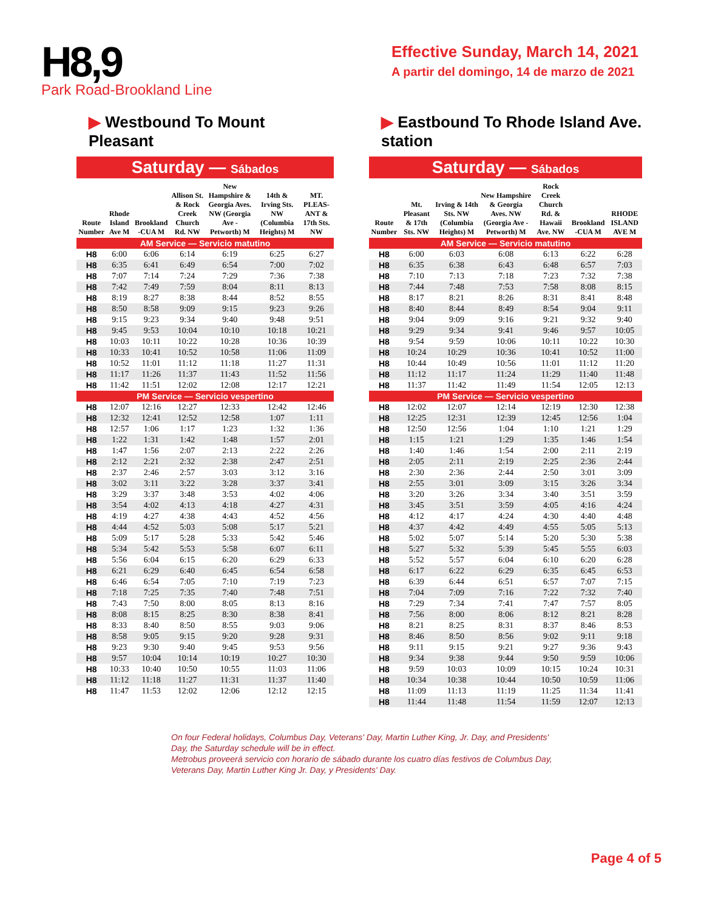H8,9
Park Road-Brookland Line
Effective Sunday, March 14, 2021
A partir del domingo, 14 de marzo de 2021
▶ Westbound To Mount Pleasant
Saturday — Sábados
| Route Number | Rhode Island Ave M | Brookland -CUA M | Allison St. & Rock Creek Church Rd. NW | New Hampshire & Georgia Aves. NW (Georgia Ave - Petworth) M | 14th & Irving Sts. NW (Columbia Heights) M | MT. PLEAS-ANT & 17th Sts. NW |
| --- | --- | --- | --- | --- | --- | --- |
| AM Service — Servicio matutino | | | | | | |
| H8 | 6:00 | 6:06 | 6:14 | 6:19 | 6:25 | 6:27 |
| H8 | 6:35 | 6:41 | 6:49 | 6:54 | 7:00 | 7:02 |
| H8 | 7:07 | 7:14 | 7:24 | 7:29 | 7:36 | 7:38 |
| H8 | 7:42 | 7:49 | 7:59 | 8:04 | 8:11 | 8:13 |
| H8 | 8:19 | 8:27 | 8:38 | 8:44 | 8:52 | 8:55 |
| H8 | 8:50 | 8:58 | 9:09 | 9:15 | 9:23 | 9:26 |
| H8 | 9:15 | 9:23 | 9:34 | 9:40 | 9:48 | 9:51 |
| H8 | 9:45 | 9:53 | 10:04 | 10:10 | 10:18 | 10:21 |
| H8 | 10:03 | 10:11 | 10:22 | 10:28 | 10:36 | 10:39 |
| H8 | 10:33 | 10:41 | 10:52 | 10:58 | 11:06 | 11:09 |
| H8 | 10:52 | 11:01 | 11:12 | 11:18 | 11:27 | 11:31 |
| H8 | 11:17 | 11:26 | 11:37 | 11:43 | 11:52 | 11:56 |
| H8 | 11:42 | 11:51 | 12:02 | 12:08 | 12:17 | 12:21 |
| PM Service — Servicio vespertino | | | | | | |
| H8 | 12:07 | 12:16 | 12:27 | 12:33 | 12:42 | 12:46 |
| H8 | 12:32 | 12:41 | 12:52 | 12:58 | 1:07 | 1:11 |
| H8 | 12:57 | 1:06 | 1:17 | 1:23 | 1:32 | 1:36 |
| H8 | 1:22 | 1:31 | 1:42 | 1:48 | 1:57 | 2:01 |
| H8 | 1:47 | 1:56 | 2:07 | 2:13 | 2:22 | 2:26 |
| H8 | 2:12 | 2:21 | 2:32 | 2:38 | 2:47 | 2:51 |
| H8 | 2:37 | 2:46 | 2:57 | 3:03 | 3:12 | 3:16 |
| H8 | 3:02 | 3:11 | 3:22 | 3:28 | 3:37 | 3:41 |
| H8 | 3:29 | 3:37 | 3:48 | 3:53 | 4:02 | 4:06 |
| H8 | 3:54 | 4:02 | 4:13 | 4:18 | 4:27 | 4:31 |
| H8 | 4:19 | 4:27 | 4:38 | 4:43 | 4:52 | 4:56 |
| H8 | 4:44 | 4:52 | 5:03 | 5:08 | 5:17 | 5:21 |
| H8 | 5:09 | 5:17 | 5:28 | 5:33 | 5:42 | 5:46 |
| H8 | 5:34 | 5:42 | 5:53 | 5:58 | 6:07 | 6:11 |
| H8 | 5:56 | 6:04 | 6:15 | 6:20 | 6:29 | 6:33 |
| H8 | 6:21 | 6:29 | 6:40 | 6:45 | 6:54 | 6:58 |
| H8 | 6:46 | 6:54 | 7:05 | 7:10 | 7:19 | 7:23 |
| H8 | 7:18 | 7:25 | 7:35 | 7:40 | 7:48 | 7:51 |
| H8 | 7:43 | 7:50 | 8:00 | 8:05 | 8:13 | 8:16 |
| H8 | 8:08 | 8:15 | 8:25 | 8:30 | 8:38 | 8:41 |
| H8 | 8:33 | 8:40 | 8:50 | 8:55 | 9:03 | 9:06 |
| H8 | 8:58 | 9:05 | 9:15 | 9:20 | 9:28 | 9:31 |
| H8 | 9:23 | 9:30 | 9:40 | 9:45 | 9:53 | 9:56 |
| H8 | 9:57 | 10:04 | 10:14 | 10:19 | 10:27 | 10:30 |
| H8 | 10:33 | 10:40 | 10:50 | 10:55 | 11:03 | 11:06 |
| H8 | 11:12 | 11:18 | 11:27 | 11:31 | 11:37 | 11:40 |
| H8 | 11:47 | 11:53 | 12:02 | 12:06 | 12:12 | 12:15 |
▶ Eastbound To Rhode Island Ave. station
Saturday — Sábados
| Route Number | Mt. Pleasant & 17th Sts. NW | Irving & 14th Sts. NW (Columbia Heights) M | New Hampshire & Georgia Aves. NW (Georgia Ave - Petworth) M | Rock Creek Church Rd. & Hawaii Ave. NW | Brookland -CUA M | RHODE ISLAND AVE M |
| --- | --- | --- | --- | --- | --- | --- |
| AM Service — Servicio matutino | | | | | | |
| H8 | 6:00 | 6:03 | 6:08 | 6:13 | 6:22 | 6:28 |
| H8 | 6:35 | 6:38 | 6:43 | 6:48 | 6:57 | 7:03 |
| H8 | 7:10 | 7:13 | 7:18 | 7:23 | 7:32 | 7:38 |
| H8 | 7:44 | 7:48 | 7:53 | 7:58 | 8:08 | 8:15 |
| H8 | 8:17 | 8:21 | 8:26 | 8:31 | 8:41 | 8:48 |
| H8 | 8:40 | 8:44 | 8:49 | 8:54 | 9:04 | 9:11 |
| H8 | 9:04 | 9:09 | 9:16 | 9:21 | 9:32 | 9:40 |
| H8 | 9:29 | 9:34 | 9:41 | 9:46 | 9:57 | 10:05 |
| H8 | 9:54 | 9:59 | 10:06 | 10:11 | 10:22 | 10:30 |
| H8 | 10:24 | 10:29 | 10:36 | 10:41 | 10:52 | 11:00 |
| H8 | 10:44 | 10:49 | 10:56 | 11:01 | 11:12 | 11:20 |
| H8 | 11:12 | 11:17 | 11:24 | 11:29 | 11:40 | 11:48 |
| H8 | 11:37 | 11:42 | 11:49 | 11:54 | 12:05 | 12:13 |
| PM Service — Servicio vespertino | | | | | | |
| H8 | 12:02 | 12:07 | 12:14 | 12:19 | 12:30 | 12:38 |
| H8 | 12:25 | 12:31 | 12:39 | 12:45 | 12:56 | 1:04 |
| H8 | 12:50 | 12:56 | 1:04 | 1:10 | 1:21 | 1:29 |
| H8 | 1:15 | 1:21 | 1:29 | 1:35 | 1:46 | 1:54 |
| H8 | 1:40 | 1:46 | 1:54 | 2:00 | 2:11 | 2:19 |
| H8 | 2:05 | 2:11 | 2:19 | 2:25 | 2:36 | 2:44 |
| H8 | 2:30 | 2:36 | 2:44 | 2:50 | 3:01 | 3:09 |
| H8 | 2:55 | 3:01 | 3:09 | 3:15 | 3:26 | 3:34 |
| H8 | 3:20 | 3:26 | 3:34 | 3:40 | 3:51 | 3:59 |
| H8 | 3:45 | 3:51 | 3:59 | 4:05 | 4:16 | 4:24 |
| H8 | 4:12 | 4:17 | 4:24 | 4:30 | 4:40 | 4:48 |
| H8 | 4:37 | 4:42 | 4:49 | 4:55 | 5:05 | 5:13 |
| H8 | 5:02 | 5:07 | 5:14 | 5:20 | 5:30 | 5:38 |
| H8 | 5:27 | 5:32 | 5:39 | 5:45 | 5:55 | 6:03 |
| H8 | 5:52 | 5:57 | 6:04 | 6:10 | 6:20 | 6:28 |
| H8 | 6:17 | 6:22 | 6:29 | 6:35 | 6:45 | 6:53 |
| H8 | 6:39 | 6:44 | 6:51 | 6:57 | 7:07 | 7:15 |
| H8 | 7:04 | 7:09 | 7:16 | 7:22 | 7:32 | 7:40 |
| H8 | 7:29 | 7:34 | 7:41 | 7:47 | 7:57 | 8:05 |
| H8 | 7:56 | 8:00 | 8:06 | 8:12 | 8:21 | 8:28 |
| H8 | 8:21 | 8:25 | 8:31 | 8:37 | 8:46 | 8:53 |
| H8 | 8:46 | 8:50 | 8:56 | 9:02 | 9:11 | 9:18 |
| H8 | 9:11 | 9:15 | 9:21 | 9:27 | 9:36 | 9:43 |
| H8 | 9:34 | 9:38 | 9:44 | 9:50 | 9:59 | 10:06 |
| H8 | 9:59 | 10:03 | 10:09 | 10:15 | 10:24 | 10:31 |
| H8 | 10:34 | 10:38 | 10:44 | 10:50 | 10:59 | 11:06 |
| H8 | 11:09 | 11:13 | 11:19 | 11:25 | 11:34 | 11:41 |
| H8 | 11:44 | 11:48 | 11:54 | 11:59 | 12:07 | 12:13 |
On four Federal holidays, Columbus Day, Veterans' Day, Martin Luther King, Jr. Day, and Presidents' Day, the Saturday schedule will be in effect.
Metrobus proveerá servicio con horario de sábado durante los cuatro días festivos de Columbus Day, Veterans Day, Martin Luther King Jr. Day, y Presidents' Day.
Page 4 of 5